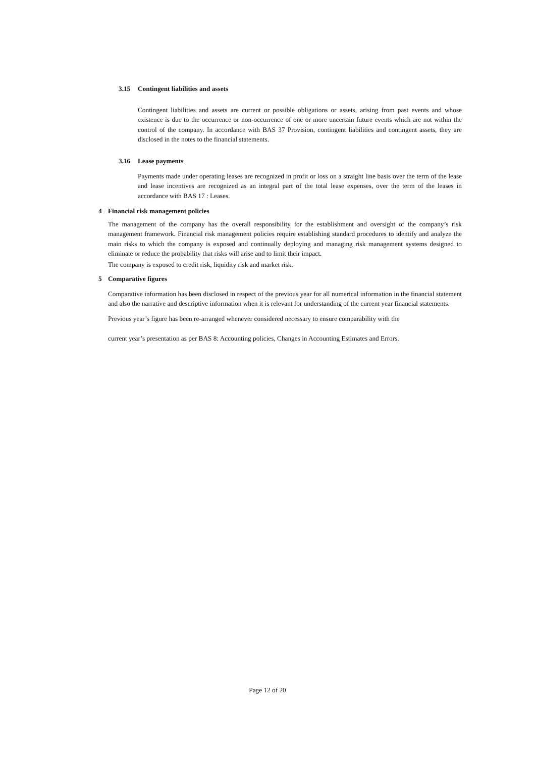3.15 Contingent liabilities and assets
Contingent liabilities and assets are current or possible obligations or assets, arising from past events and whose existence is due to the occurrence or non-occurrence of one or more uncertain future events which are not within the control of the company. In accordance with BAS 37 Provision, contingent liabilities and contingent assets, they are disclosed in the notes to the financial statements.
3.16 Lease payments
Payments made under operating leases are recognized in profit or loss on a straight line basis over the term of the lease and lease incentives are recognized as an integral part of the total lease expenses, over the term of the leases in accordance with BAS 17 : Leases.
4 Financial risk management policies
The management of the company has the overall responsibility for the establishment and oversight of the company’s risk management framework. Financial risk management policies require establishing standard procedures to identify and analyze the main risks to which the company is exposed and continually deploying and managing risk management systems designed to eliminate or reduce the probability that risks will arise and to limit their impact.
The company is exposed to credit risk, liquidity risk and market risk.
5 Comparative figures
Comparative information has been disclosed in respect of the previous year for all numerical information in the financial statement and also the narrative and descriptive information when it is relevant for understanding of the current year financial statements.
Previous year’s figure has been re-arranged whenever considered necessary to ensure comparability with the
current year’s presentation as per BAS 8: Accounting policies, Changes in Accounting Estimates and Errors.
Page 12 of 20